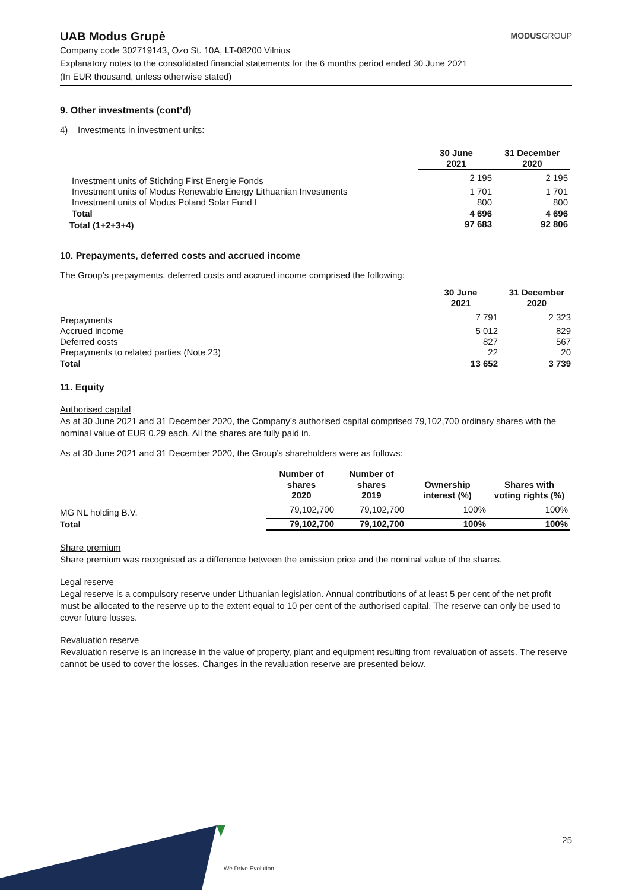UAB Modus Grupė
MODUSGROUP
Company code 302719143, Ozo St. 10A, LT-08200 Vilnius
Explanatory notes to the consolidated financial statements for the 6 months period ended 30 June 2021
(In EUR thousand, unless otherwise stated)
9. Other investments (cont’d)
4) Investments in investment units:
| | 30 June 2021 | 31 December 2020 |
| --- | --- | --- |
| Investment units of Stichting First Energie Fonds | 2 195 | 2 195 |
| Investment units of Modus Renewable Energy Lithuanian Investments | 1 701 | 1 701 |
| Investment units of Modus Poland Solar Fund I | 800 | 800 |
| Total | 4 696 | 4 696 |
| Total (1+2+3+4) | 97 683 | 92 806 |
10. Prepayments, deferred costs and accrued income
The Group’s prepayments, deferred costs and accrued income comprised the following:
| | 30 June 2021 | 31 December 2020 |
| --- | --- | --- |
| Prepayments | 7 791 | 2 323 |
| Accrued income | 5 012 | 829 |
| Deferred costs | 827 | 567 |
| Prepayments to related parties (Note 23) | 22 | 20 |
| Total | 13 652 | 3 739 |
11. Equity
Authorised capital
As at 30 June 2021 and 31 December 2020, the Company’s authorised capital comprised 79,102,700 ordinary shares with the nominal value of EUR 0.29 each. All the shares are fully paid in.
As at 30 June 2021 and 31 December 2020, the Group’s shareholders were as follows:
| | Number of shares 2020 | Number of shares 2019 | Ownership interest (%) | Shares with voting rights (%) |
| --- | --- | --- | --- | --- |
| MG NL holding B.V. | 79,102,700 | 79,102,700 | 100% | 100% |
| Total | 79,102,700 | 79,102,700 | 100% | 100% |
Share premium
Share premium was recognised as a difference between the emission price and the nominal value of the shares.
Legal reserve
Legal reserve is a compulsory reserve under Lithuanian legislation. Annual contributions of at least 5 per cent of the net profit must be allocated to the reserve up to the extent equal to 10 per cent of the authorised capital. The reserve can only be used to cover future losses.
Revaluation reserve
Revaluation reserve is an increase in the value of property, plant and equipment resulting from revaluation of assets. The reserve cannot be used to cover the losses. Changes in the revaluation reserve are presented below.
We Drive Evolution
25